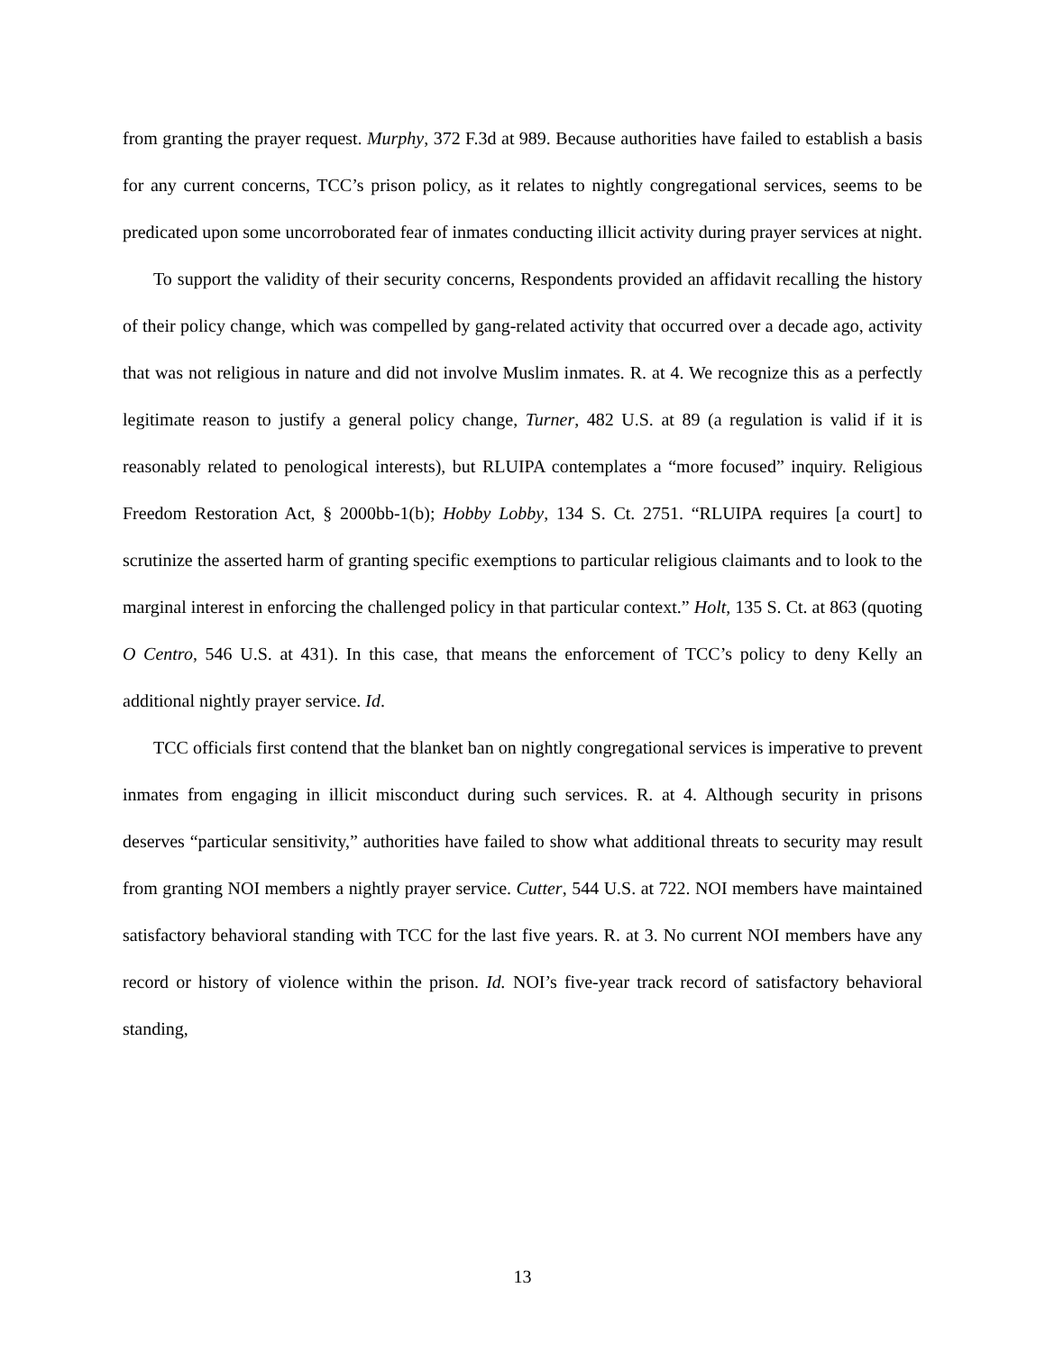from granting the prayer request. Murphy, 372 F.3d at 989. Because authorities have failed to establish a basis for any current concerns, TCC’s prison policy, as it relates to nightly congregational services, seems to be predicated upon some uncorroborated fear of inmates conducting illicit activity during prayer services at night.
To support the validity of their security concerns, Respondents provided an affidavit recalling the history of their policy change, which was compelled by gang-related activity that occurred over a decade ago, activity that was not religious in nature and did not involve Muslim inmates. R. at 4. We recognize this as a perfectly legitimate reason to justify a general policy change, Turner, 482 U.S. at 89 (a regulation is valid if it is reasonably related to penological interests), but RLUIPA contemplates a “more focused” inquiry. Religious Freedom Restoration Act, § 2000bb-1(b); Hobby Lobby, 134 S. Ct. 2751. “RLUIPA requires [a court] to scrutinize the asserted harm of granting specific exemptions to particular religious claimants and to look to the marginal interest in enforcing the challenged policy in that particular context.” Holt, 135 S. Ct. at 863 (quoting O Centro, 546 U.S. at 431). In this case, that means the enforcement of TCC’s policy to deny Kelly an additional nightly prayer service. Id.
TCC officials first contend that the blanket ban on nightly congregational services is imperative to prevent inmates from engaging in illicit misconduct during such services. R. at 4. Although security in prisons deserves “particular sensitivity,” authorities have failed to show what additional threats to security may result from granting NOI members a nightly prayer service. Cutter, 544 U.S. at 722. NOI members have maintained satisfactory behavioral standing with TCC for the last five years. R. at 3. No current NOI members have any record or history of violence within the prison. Id. NOI’s five-year track record of satisfactory behavioral standing,
13